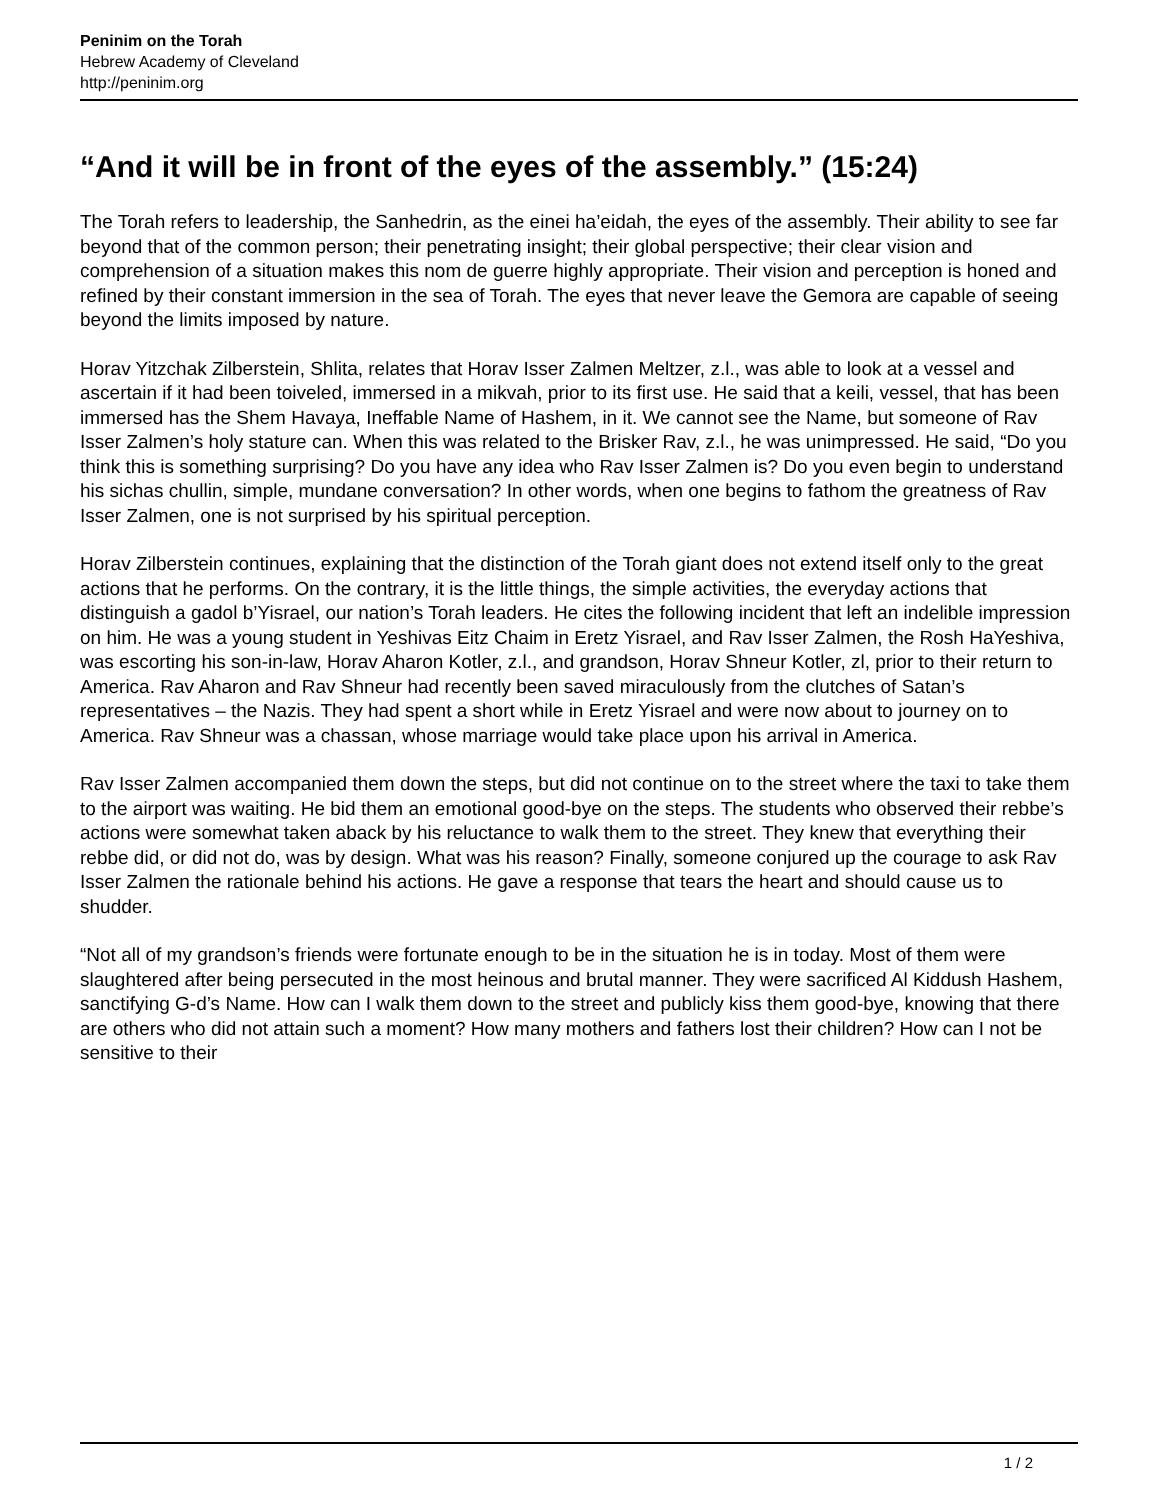Peninim on the Torah
Hebrew Academy of Cleveland
http://peninim.org
“And it will be in front of the eyes of the assembly.” (15:24)
The Torah refers to leadership, the Sanhedrin, as the einei ha’eidah, the eyes of the assembly. Their ability to see far beyond that of the common person; their penetrating insight; their global perspective; their clear vision and comprehension of a situation makes this nom de guerre highly appropriate. Their vision and perception is honed and refined by their constant immersion in the sea of Torah. The eyes that never leave the Gemora are capable of seeing beyond the limits imposed by nature.
Horav Yitzchak Zilberstein, Shlita, relates that Horav Isser Zalmen Meltzer, z.l., was able to look at a vessel and ascertain if it had been toiveled, immersed in a mikvah, prior to its first use. He said that a keili, vessel, that has been immersed has the Shem Havaya, Ineffable Name of Hashem, in it. We cannot see the Name, but someone of Rav Isser Zalmen’s holy stature can. When this was related to the Brisker Rav, z.l., he was unimpressed. He said, “Do you think this is something surprising? Do you have any idea who Rav Isser Zalmen is? Do you even begin to understand his sichas chullin, simple, mundane conversation? In other words, when one begins to fathom the greatness of Rav Isser Zalmen, one is not surprised by his spiritual perception.
Horav Zilberstein continues, explaining that the distinction of the Torah giant does not extend itself only to the great actions that he performs. On the contrary, it is the little things, the simple activities, the everyday actions that distinguish a gadol b’Yisrael, our nation’s Torah leaders. He cites the following incident that left an indelible impression on him. He was a young student in Yeshivas Eitz Chaim in Eretz Yisrael, and Rav Isser Zalmen, the Rosh HaYeshiva, was escorting his son-in-law, Horav Aharon Kotler, z.l., and grandson, Horav Shneur Kotler, zl, prior to their return to America. Rav Aharon and Rav Shneur had recently been saved miraculously from the clutches of Satan’s representatives – the Nazis. They had spent a short while in Eretz Yisrael and were now about to journey on to America. Rav Shneur was a chassan, whose marriage would take place upon his arrival in America.
Rav Isser Zalmen accompanied them down the steps, but did not continue on to the street where the taxi to take them to the airport was waiting. He bid them an emotional good-bye on the steps. The students who observed their rebbe’s actions were somewhat taken aback by his reluctance to walk them to the street. They knew that everything their rebbe did, or did not do, was by design. What was his reason? Finally, someone conjured up the courage to ask Rav Isser Zalmen the rationale behind his actions. He gave a response that tears the heart and should cause us to shudder.
“Not all of my grandson’s friends were fortunate enough to be in the situation he is in today. Most of them were slaughtered after being persecuted in the most heinous and brutal manner. They were sacrificed Al Kiddush Hashem, sanctifying G-d’s Name. How can I walk them down to the street and publicly kiss them good-bye, knowing that there are others who did not attain such a moment? How many mothers and fathers lost their children? How can I not be sensitive to their
1 / 2